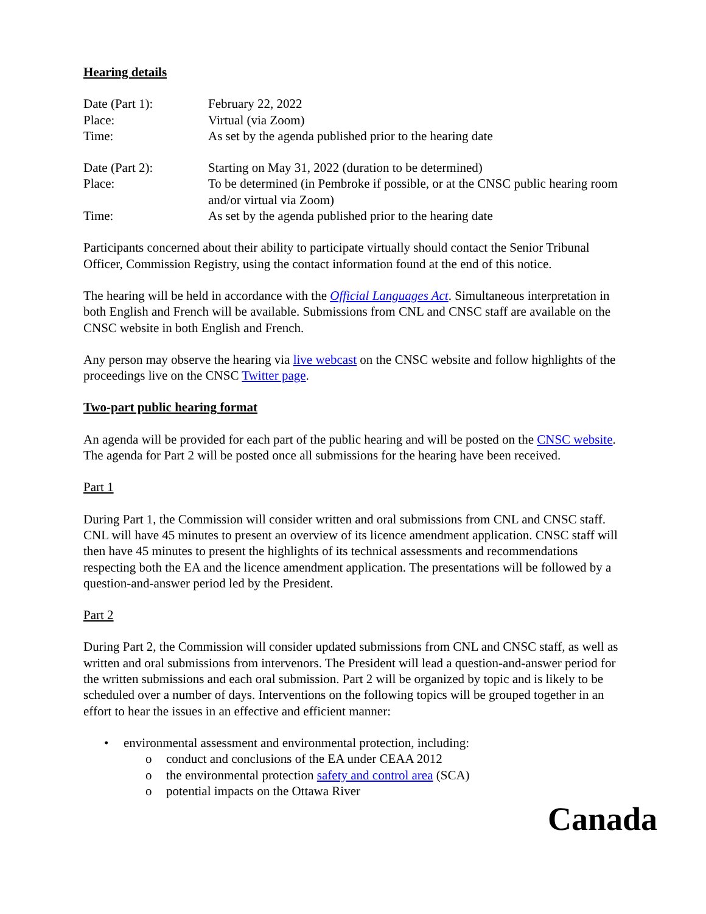Hearing details
| Date (Part 1): | February 22, 2022 |
| Place: | Virtual (via Zoom) |
| Time: | As set by the agenda published prior to the hearing date |
| Date (Part 2): | Starting on May 31, 2022 (duration to be determined) |
| Place: | To be determined (in Pembroke if possible, or at the CNSC public hearing room and/or virtual via Zoom) |
| Time: | As set by the agenda published prior to the hearing date |
Participants concerned about their ability to participate virtually should contact the Senior Tribunal Officer, Commission Registry, using the contact information found at the end of this notice.
The hearing will be held in accordance with the Official Languages Act. Simultaneous interpretation in both English and French will be available. Submissions from CNL and CNSC staff are available on the CNSC website in both English and French.
Any person may observe the hearing via live webcast on the CNSC website and follow highlights of the proceedings live on the CNSC Twitter page.
Two-part public hearing format
An agenda will be provided for each part of the public hearing and will be posted on the CNSC website. The agenda for Part 2 will be posted once all submissions for the hearing have been received.
Part 1
During Part 1, the Commission will consider written and oral submissions from CNL and CNSC staff. CNL will have 45 minutes to present an overview of its licence amendment application. CNSC staff will then have 45 minutes to present the highlights of its technical assessments and recommendations respecting both the EA and the licence amendment application. The presentations will be followed by a question-and-answer period led by the President.
Part 2
During Part 2, the Commission will consider updated submissions from CNL and CNSC staff, as well as written and oral submissions from intervenors. The President will lead a question-and-answer period for the written submissions and each oral submission. Part 2 will be organized by topic and is likely to be scheduled over a number of days. Interventions on the following topics will be grouped together in an effort to hear the issues in an effective and efficient manner:
• environmental assessment and environmental protection, including:
o conduct and conclusions of the EA under CEAA 2012
o the environmental protection safety and control area (SCA)
o potential impacts on the Ottawa River
Canada